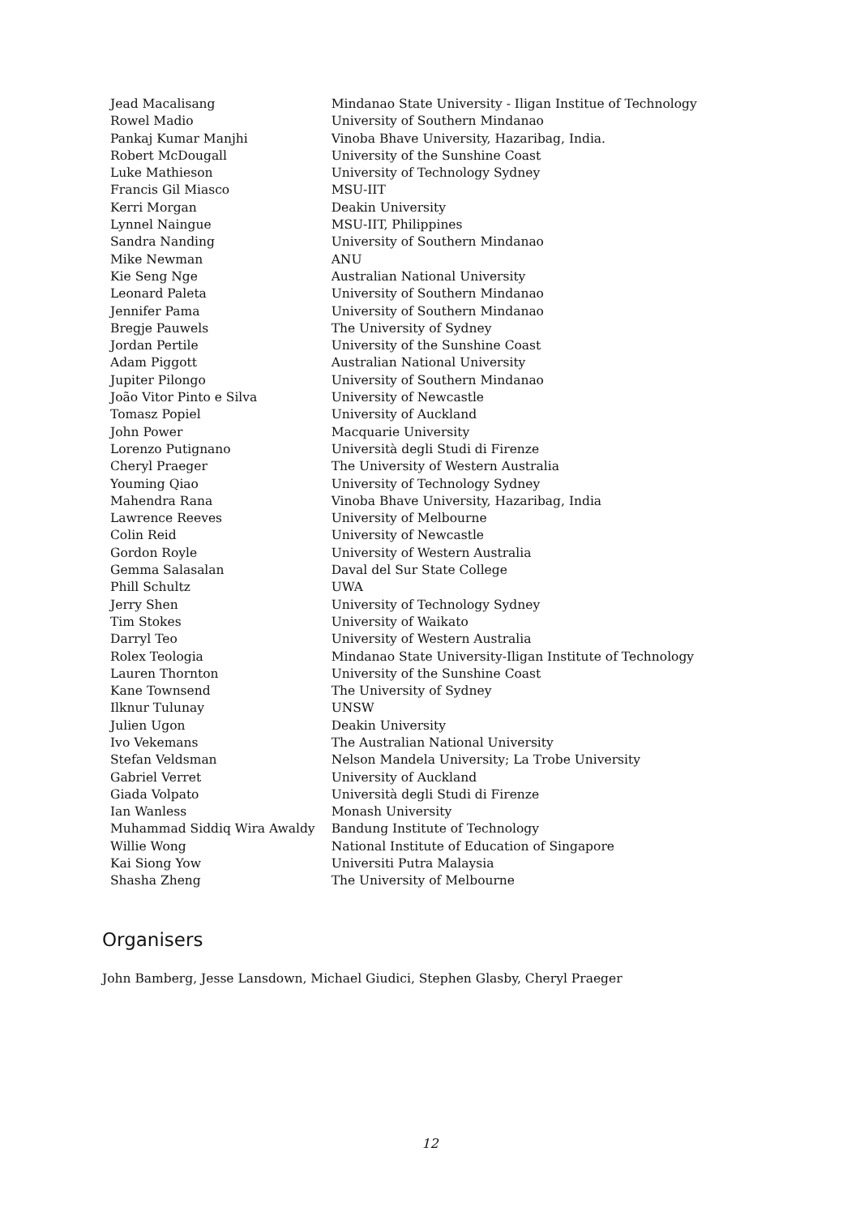| Jead Macalisang | Mindanao State University - Iligan Institue of Technology |
| Rowel Madio | University of Southern Mindanao |
| Pankaj Kumar Manjhi | Vinoba Bhave University, Hazaribag, India. |
| Robert McDougall | University of the Sunshine Coast |
| Luke Mathieson | University of Technology Sydney |
| Francis Gil Miasco | MSU-IIT |
| Kerri Morgan | Deakin University |
| Lynnel Naingue | MSU-IIT, Philippines |
| Sandra Nanding | University of Southern Mindanao |
| Mike Newman | ANU |
| Kie Seng Nge | Australian National University |
| Leonard Paleta | University of Southern Mindanao |
| Jennifer Pama | University of Southern Mindanao |
| Bregje Pauwels | The University of Sydney |
| Jordan Pertile | University of the Sunshine Coast |
| Adam Piggott | Australian National University |
| Jupiter Pilongo | University of Southern Mindanao |
| João Vitor Pinto e Silva | University of Newcastle |
| Tomasz Popiel | University of Auckland |
| John Power | Macquarie University |
| Lorenzo Putignano | Università degli Studi di Firenze |
| Cheryl Praeger | The University of Western Australia |
| Youming Qiao | University of Technology Sydney |
| Mahendra Rana | Vinoba Bhave University, Hazaribag, India |
| Lawrence Reeves | University of Melbourne |
| Colin Reid | University of Newcastle |
| Gordon Royle | University of Western Australia |
| Gemma Salasalan | Daval del Sur State College |
| Phill Schultz | UWA |
| Jerry Shen | University of Technology Sydney |
| Tim Stokes | University of Waikato |
| Darryl Teo | University of Western Australia |
| Rolex Teologia | Mindanao State University-Iligan Institute of Technology |
| Lauren Thornton | University of the Sunshine Coast |
| Kane Townsend | The University of Sydney |
| Ilknur Tulunay | UNSW |
| Julien Ugon | Deakin University |
| Ivo Vekemans | The Australian National University |
| Stefan Veldsman | Nelson Mandela University; La Trobe University |
| Gabriel Verret | University of Auckland |
| Giada Volpato | Università degli Studi di Firenze |
| Ian Wanless | Monash University |
| Muhammad Siddiq Wira Awaldy | Bandung Institute of Technology |
| Willie Wong | National Institute of Education of Singapore |
| Kai Siong Yow | Universiti Putra Malaysia |
| Shasha Zheng | The University of Melbourne |
Organisers
John Bamberg, Jesse Lansdown, Michael Giudici, Stephen Glasby, Cheryl Praeger
12